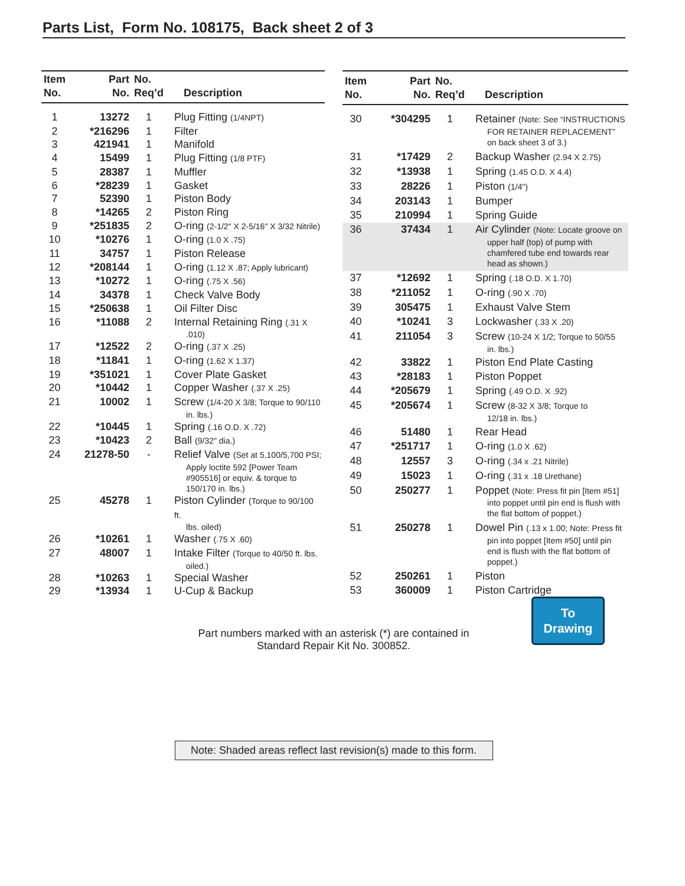Parts List, Form No. 108175, Back sheet 2 of 3
| Item No. | Part No. | No. Req’d | Description |
| --- | --- | --- | --- |
| 1 | 13272 | 1 | Plug Fitting (1/4NPT) |
| 2 | *216296 | 1 | Filter |
| 3 | 421941 | 1 | Manifold |
| 4 | 15499 | 1 | Plug Fitting (1/8 PTF) |
| 5 | 28387 | 1 | Muffler |
| 6 | *28239 | 1 | Gasket |
| 7 | 52390 | 1 | Piston Body |
| 8 | *14265 | 2 | Piston Ring |
| 9 | *251835 | 2 | O-ring (2-1/2" X 2-5/16" X 3/32 Nitrile) |
| 10 | *10276 | 1 | O-ring (1.0 X .75) |
| 11 | 34757 | 1 | Piston Release |
| 12 | *208144 | 1 | O-ring (1.12 X .87; Apply lubricant) |
| 13 | *10272 | 1 | O-ring (.75 X .56) |
| 14 | 34378 | 1 | Check Valve Body |
| 15 | *250638 | 1 | Oil Filter Disc |
| 16 | *11088 | 2 | Internal Retaining Ring (.31 X .010) |
| 17 | *12522 | 2 | O-ring (.37 X .25) |
| 18 | *11841 | 1 | O-ring (1.62 X 1.37) |
| 19 | *351021 | 1 | Cover Plate Gasket |
| 20 | *10442 | 1 | Copper Washer (.37 X .25) |
| 21 | 10002 | 1 | Screw (1/4-20 X 3/8; Torque to 90/110 in. lbs.) |
| 22 | *10445 | 1 | Spring (.16 O.D. X .72) |
| 23 | *10423 | 2 | Ball (9/32" dia.) |
| 24 | 21278-50 | - | Relief Valve (Set at 5,100/5,700 PSI; Apply loctite 592 [Power Team #905516] or equiv. & torque to 150/170 in. lbs.) |
| 25 | 45278 | 1 | Piston Cylinder (Torque to 90/100 ft. lbs. oiled) |
| 26 | *10261 | 1 | Washer (.75 X .60) |
| 27 | 48007 | 1 | Intake Filter (Torque to 40/50 ft. lbs. oiled.) |
| 28 | *10263 | 1 | Special Washer |
| 29 | *13934 | 1 | U-Cup & Backup |
| Item No. | Part No. | No. Req’d | Description |
| --- | --- | --- | --- |
| 30 | *304295 | 1 | Retainer (Note: See “INSTRUCTIONS FOR RETAINER REPLACEMENT” on back sheet 3 of 3.) |
| 31 | *17429 | 2 | Backup Washer (2.94 X 2.75) |
| 32 | *13938 | 1 | Spring (1.45 O.D. X 4.4) |
| 33 | 28226 | 1 | Piston (1/4") |
| 34 | 203143 | 1 | Bumper |
| 35 | 210994 | 1 | Spring Guide |
| 36 | 37434 | 1 | Air Cylinder (Note: Locate groove on upper half (top) of pump with chamfered tube end towards rear head as shown.) |
| 37 | *12692 | 1 | Spring (.18 O.D. X 1.70) |
| 38 | *211052 | 1 | O-ring (.90 X .70) |
| 39 | 305475 | 1 | Exhaust Valve Stem |
| 40 | *10241 | 3 | Lockwasher (.33 X .20) |
| 41 | 211054 | 3 | Screw (10-24 X 1/2; Torque to 50/55 in. lbs.) |
| 42 | 33822 | 1 | Piston End Plate Casting |
| 43 | *28183 | 1 | Piston Poppet |
| 44 | *205679 | 1 | Spring (.49 O.D. X .92) |
| 45 | *205674 | 1 | Screw (8-32 X 3/8; Torque to 12/18 in. lbs.) |
| 46 | 51480 | 1 | Rear Head |
| 47 | *251717 | 1 | O-ring (1.0 X .62) |
| 48 | 12557 | 3 | O-ring (.34 x .21 Nitrile) |
| 49 | 15023 | 1 | O-ring (.31 x .18 Urethane) |
| 50 | 250277 | 1 | Poppet (Note: Press fit pin [Item #51] into poppet until pin end is flush with the flat bottom of poppet.) |
| 51 | 250278 | 1 | Dowel Pin (.13 x 1.00; Note: Press fit pin into poppet [Item #50] until pin end is flush with the flat bottom of poppet.) |
| 52 | 250261 | 1 | Piston |
| 53 | 360009 | 1 | Piston Cartridge |
To
Drawing
Part numbers marked with an asterisk (*) are contained in
Standard Repair Kit No. 300852.
Note: Shaded areas reflect last revision(s) made to this form.